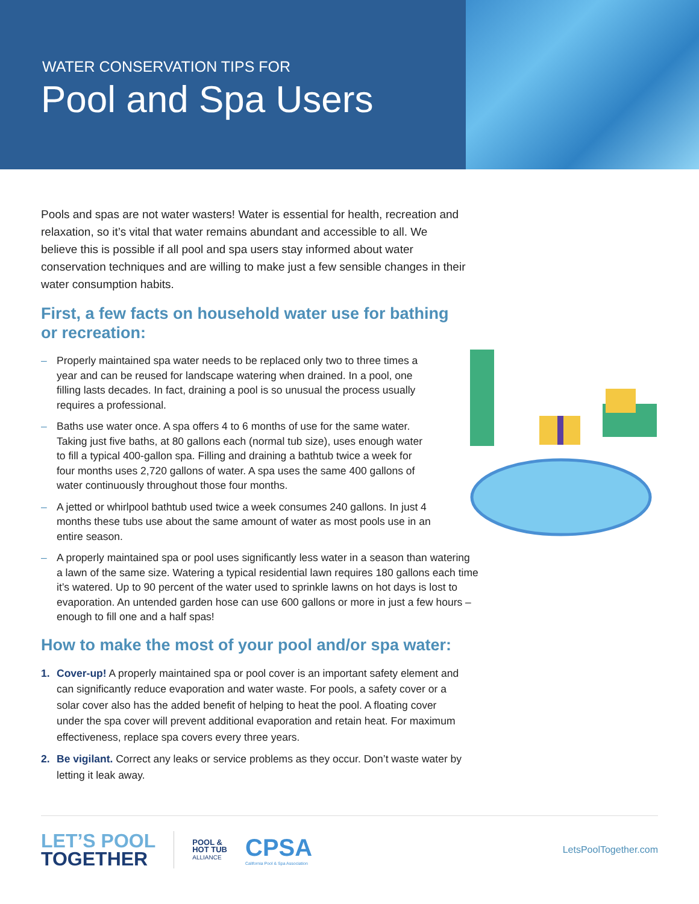WATER CONSERVATION TIPS FOR
Pool and Spa Users
Pools and spas are not water wasters! Water is essential for health, recreation and relaxation, so it’s vital that water remains abundant and accessible to all. We believe this is possible if all pool and spa users stay informed about water conservation techniques and are willing to make just a few sensible changes in their water consumption habits.
First, a few facts on household water use for bathing or recreation:
– Properly maintained spa water needs to be replaced only two to three times a year and can be reused for landscape watering when drained. In a pool, one filling lasts decades. In fact, draining a pool is so unusual the process usually requires a professional.
– Baths use water once. A spa offers 4 to 6 months of use for the same water. Taking just five baths, at 80 gallons each (normal tub size), uses enough water to fill a typical 400-gallon spa. Filling and draining a bathtub twice a week for four months uses 2,720 gallons of water. A spa uses the same 400 gallons of water continuously throughout those four months.
– A jetted or whirlpool bathtub used twice a week consumes 240 gallons. In just 4 months these tubs use about the same amount of water as most pools use in an entire season.
– A properly maintained spa or pool uses significantly less water in a season than watering a lawn of the same size. Watering a typical residential lawn requires 180 gallons each time it’s watered. Up to 90 percent of the water used to sprinkle lawns on hot days is lost to evaporation. An untended garden hose can use 600 gallons or more in just a few hours – enough to fill one and a half spas!
How to make the most of your pool and/or spa water:
1. Cover-up! A properly maintained spa or pool cover is an important safety element and can significantly reduce evaporation and water waste. For pools, a safety cover or a solar cover also has the added benefit of helping to heat the pool. A floating cover under the spa cover will prevent additional evaporation and retain heat. For maximum effectiveness, replace spa covers every three years.
2. Be vigilant. Correct any leaks or service problems as they occur. Don’t waste water by letting it leak away.
LET’S POOL
TOGETHER
POOL &
HOT TUB
ALLIANCE
CPSA
California Pool & Spa Association
LetsPoolTogether.com